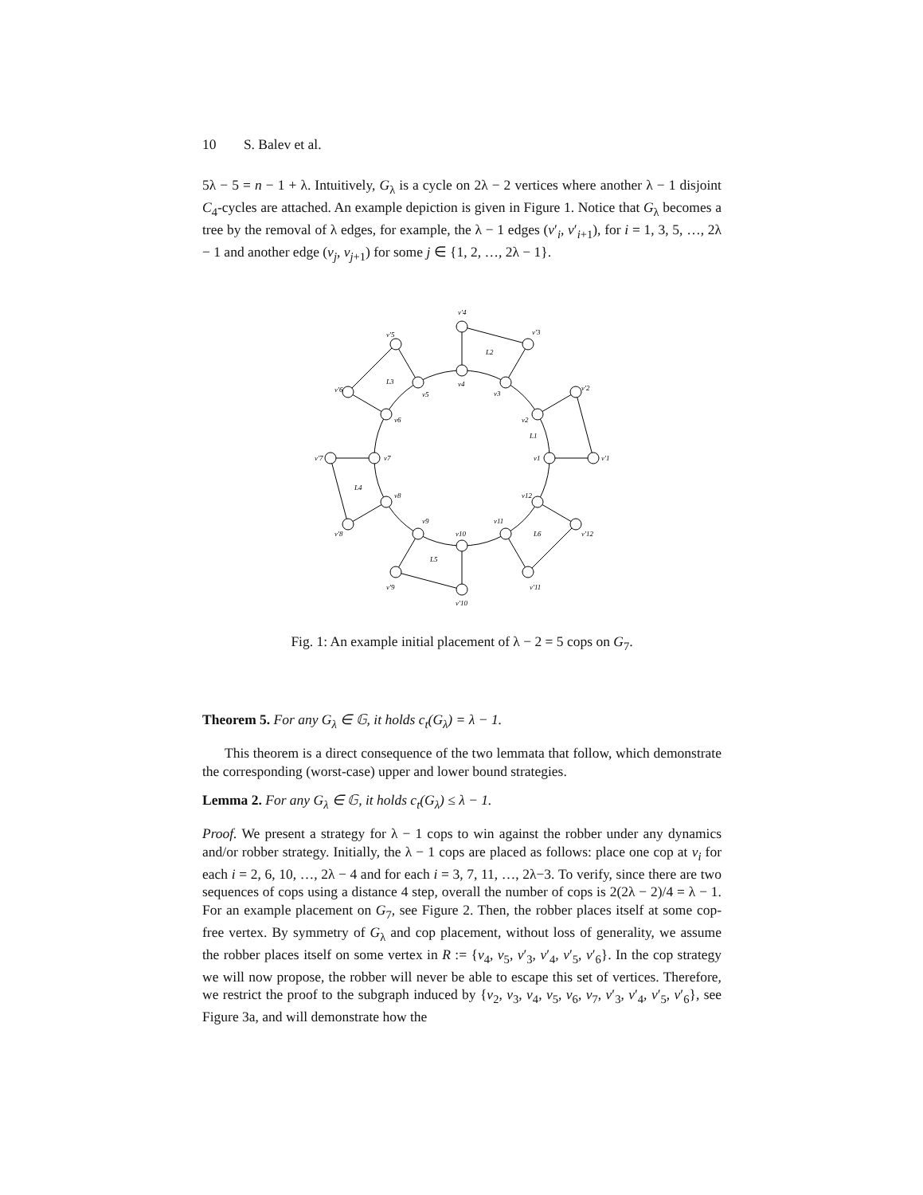10 S. Balev et al.
5λ − 5 = n − 1 + λ. Intuitively, G<sub>λ</sub> is a cycle on 2λ − 2 vertices where another λ − 1 disjoint C<sub>4</sub>-cycles are attached. An example depiction is given in Figure 1. Notice that G<sub>λ</sub> becomes a tree by the removal of λ edges, for example, the λ − 1 edges (v′<sub>i</sub>, v′<sub>i+1</sub>), for i = 1, 3, 5, …, 2λ − 1 and another edge (v<sub>j</sub>, v<sub>j+1</sub>) for some j ∈ {1, 2, …, 2λ − 1}.
L1
L2
L3
L4
L5
L6
v1
v′1
v2
v′2
v3
v′3
v4
v′4
v5
v′5
v6
v′6
v7
v′7
v8
v′8
v9
v′9
v10
v′10
v11
v′11
v12
v′12
Fig. 1: An example initial placement of λ − 2 = 5 cops on G<sub>7</sub>.
Theorem 5. For any G<sub>λ</sub> ∈ 𝔾, it holds c<sub>t</sub>(G<sub>λ</sub>) = λ − 1.
This theorem is a direct consequence of the two lemmata that follow, which demonstrate the corresponding (worst-case) upper and lower bound strategies.
Lemma 2. For any G<sub>λ</sub> ∈ 𝔾, it holds c<sub>t</sub>(G<sub>λ</sub>) ≤ λ − 1.
Proof. We present a strategy for λ − 1 cops to win against the robber under any dynamics and/or robber strategy. Initially, the λ − 1 cops are placed as follows: place one cop at v<sub>i</sub> for each i = 2, 6, 10, …, 2λ − 4 and for each i = 3, 7, 11, …, 2λ−3. To verify, since there are two sequences of cops using a distance 4 step, overall the number of cops is 2(2λ − 2)/4 = λ − 1. For an example placement on G<sub>7</sub>, see Figure 2. Then, the robber places itself at some cop-free vertex. By symmetry of G<sub>λ</sub> and cop placement, without loss of generality, we assume the robber places itself on some vertex in R := {v<sub>4</sub>, v<sub>5</sub>, v′<sub>3</sub>, v′<sub>4</sub>, v′<sub>5</sub>, v′<sub>6</sub>}. In the cop strategy we will now propose, the robber will never be able to escape this set of vertices. Therefore, we restrict the proof to the subgraph induced by {v<sub>2</sub>, v<sub>3</sub>, v<sub>4</sub>, v<sub>5</sub>, v<sub>6</sub>, v<sub>7</sub>, v′<sub>3</sub>, v′<sub>4</sub>, v′<sub>5</sub>, v′<sub>6</sub>}, see Figure 3a, and will demonstrate how the